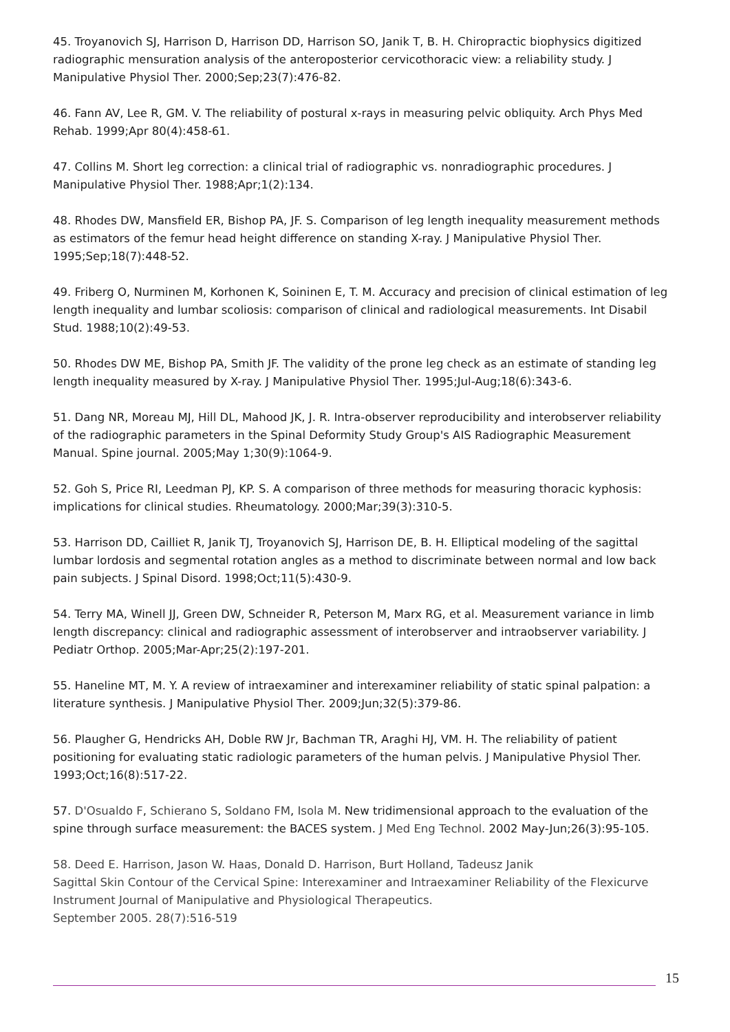45. Troyanovich SJ, Harrison D, Harrison DD, Harrison SO, Janik T, B. H. Chiropractic biophysics digitized radiographic mensuration analysis of the anteroposterior cervicothoracic view: a reliability study. J Manipulative Physiol Ther. 2000;Sep;23(7):476-82.
46. Fann AV, Lee R, GM. V. The reliability of postural x-rays in measuring pelvic obliquity. Arch Phys Med Rehab. 1999;Apr 80(4):458-61.
47. Collins M. Short leg correction: a clinical trial of radiographic vs. nonradiographic procedures. J Manipulative Physiol Ther. 1988;Apr;1(2):134.
48. Rhodes DW, Mansfield ER, Bishop PA, JF. S. Comparison of leg length inequality measurement methods as estimators of the femur head height difference on standing X-ray. J Manipulative Physiol Ther. 1995;Sep;18(7):448-52.
49. Friberg O, Nurminen M, Korhonen K, Soininen E, T. M. Accuracy and precision of clinical estimation of leg length inequality and lumbar scoliosis: comparison of clinical and radiological measurements. Int Disabil Stud. 1988;10(2):49-53.
50. Rhodes DW ME, Bishop PA, Smith JF. The validity of the prone leg check as an estimate of standing leg length inequality measured by X-ray. J Manipulative Physiol Ther. 1995;Jul-Aug;18(6):343-6.
51. Dang NR, Moreau MJ, Hill DL, Mahood JK, J. R. Intra-observer reproducibility and interobserver reliability of the radiographic parameters in the Spinal Deformity Study Group's AIS Radiographic Measurement Manual. Spine journal. 2005;May 1;30(9):1064-9.
52. Goh S, Price RI, Leedman PJ, KP. S. A comparison of three methods for measuring thoracic kyphosis: implications for clinical studies. Rheumatology. 2000;Mar;39(3):310-5.
53. Harrison DD, Cailliet R, Janik TJ, Troyanovich SJ, Harrison DE, B. H. Elliptical modeling of the sagittal lumbar lordosis and segmental rotation angles as a method to discriminate between normal and low back pain subjects. J Spinal Disord. 1998;Oct;11(5):430-9.
54. Terry MA, Winell JJ, Green DW, Schneider R, Peterson M, Marx RG, et al. Measurement variance in limb length discrepancy: clinical and radiographic assessment of interobserver and intraobserver variability. J Pediatr Orthop. 2005;Mar-Apr;25(2):197-201.
55. Haneline MT, M. Y. A review of intraexaminer and interexaminer reliability of static spinal palpation: a literature synthesis. J Manipulative Physiol Ther. 2009;Jun;32(5):379-86.
56. Plaugher G, Hendricks AH, Doble RW Jr, Bachman TR, Araghi HJ, VM. H. The reliability of patient positioning for evaluating static radiologic parameters of the human pelvis. J Manipulative Physiol Ther. 1993;Oct;16(8):517-22.
57. D'Osualdo F, Schierano S, Soldano FM, Isola M. New tridimensional approach to the evaluation of the spine through surface measurement: the BACES system. J Med Eng Technol. 2002 May-Jun;26(3):95-105.
58. Deed E. Harrison, Jason W. Haas, Donald D. Harrison, Burt Holland, Tadeusz Janik
Sagittal Skin Contour of the Cervical Spine: Interexaminer and Intraexaminer Reliability of the Flexicurve Instrument Journal of Manipulative and Physiological Therapeutics.
September 2005. 28(7):516-519
15